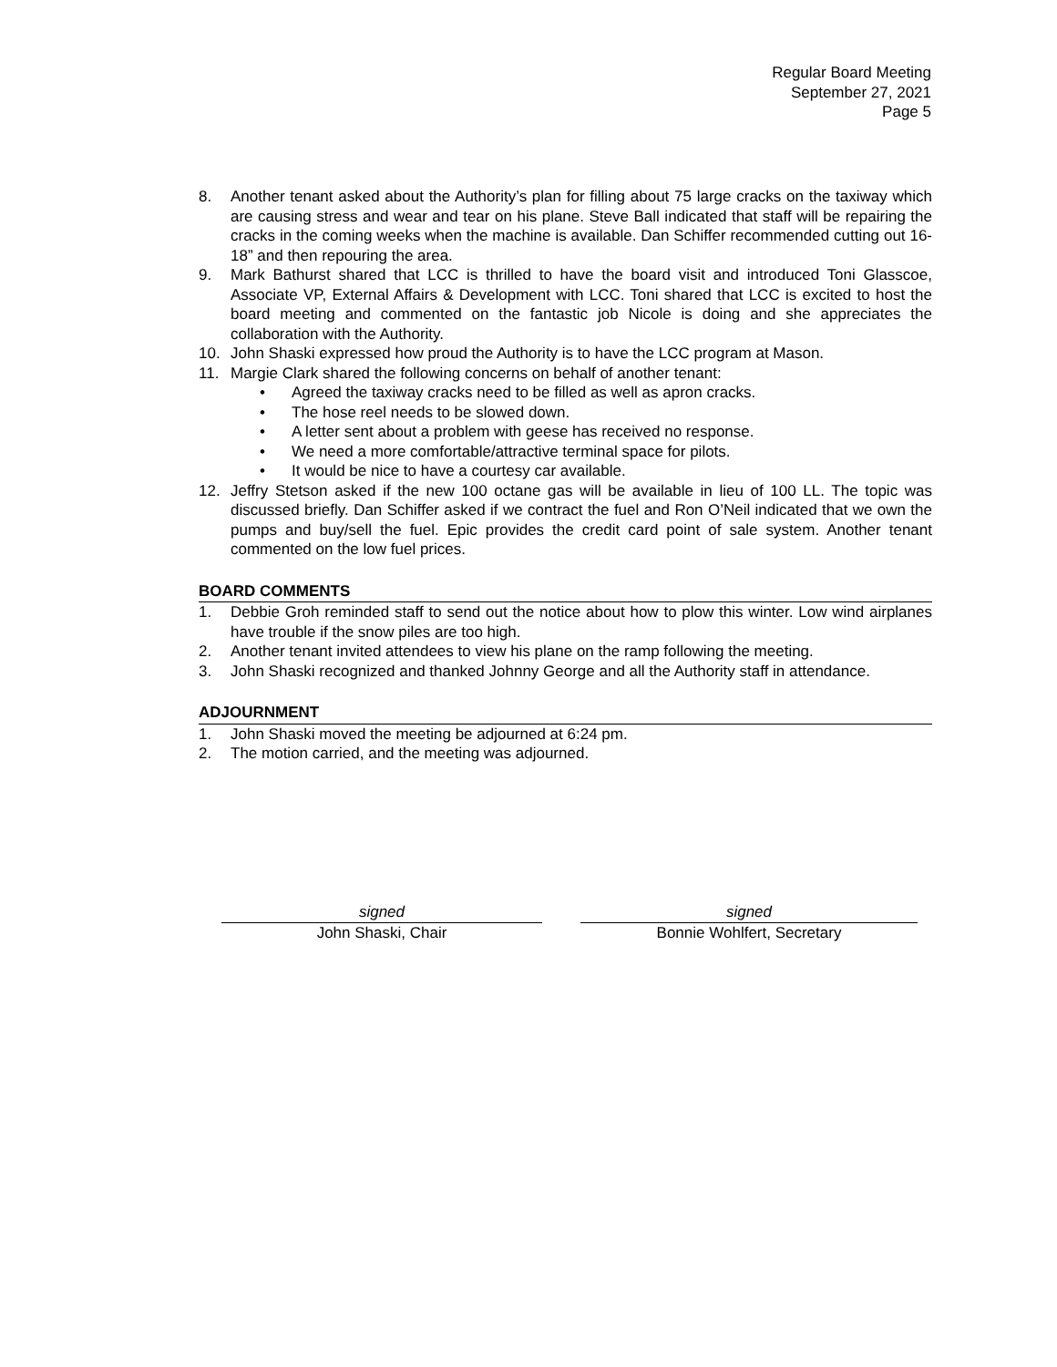Regular Board Meeting
September 27, 2021
Page 5
8. Another tenant asked about the Authority’s plan for filling about 75 large cracks on the taxiway which are causing stress and wear and tear on his plane. Steve Ball indicated that staff will be repairing the cracks in the coming weeks when the machine is available. Dan Schiffer recommended cutting out 16-18” and then repouring the area.
9. Mark Bathurst shared that LCC is thrilled to have the board visit and introduced Toni Glasscoe, Associate VP, External Affairs & Development with LCC. Toni shared that LCC is excited to host the board meeting and commented on the fantastic job Nicole is doing and she appreciates the collaboration with the Authority.
10. John Shaski expressed how proud the Authority is to have the LCC program at Mason.
11. Margie Clark shared the following concerns on behalf of another tenant:
• Agreed the taxiway cracks need to be filled as well as apron cracks.
• The hose reel needs to be slowed down.
• A letter sent about a problem with geese has received no response.
• We need a more comfortable/attractive terminal space for pilots.
• It would be nice to have a courtesy car available.
12. Jeffry Stetson asked if the new 100 octane gas will be available in lieu of 100 LL. The topic was discussed briefly. Dan Schiffer asked if we contract the fuel and Ron O’Neil indicated that we own the pumps and buy/sell the fuel. Epic provides the credit card point of sale system. Another tenant commented on the low fuel prices.
BOARD COMMENTS
1. Debbie Groh reminded staff to send out the notice about how to plow this winter. Low wind airplanes have trouble if the snow piles are too high.
2. Another tenant invited attendees to view his plane on the ramp following the meeting.
3. John Shaski recognized and thanked Johnny George and all the Authority staff in attendance.
ADJOURNMENT
1. John Shaski moved the meeting be adjourned at 6:24 pm.
2. The motion carried, and the meeting was adjourned.
signed
John Shaski, Chair
signed
Bonnie Wohlfert, Secretary